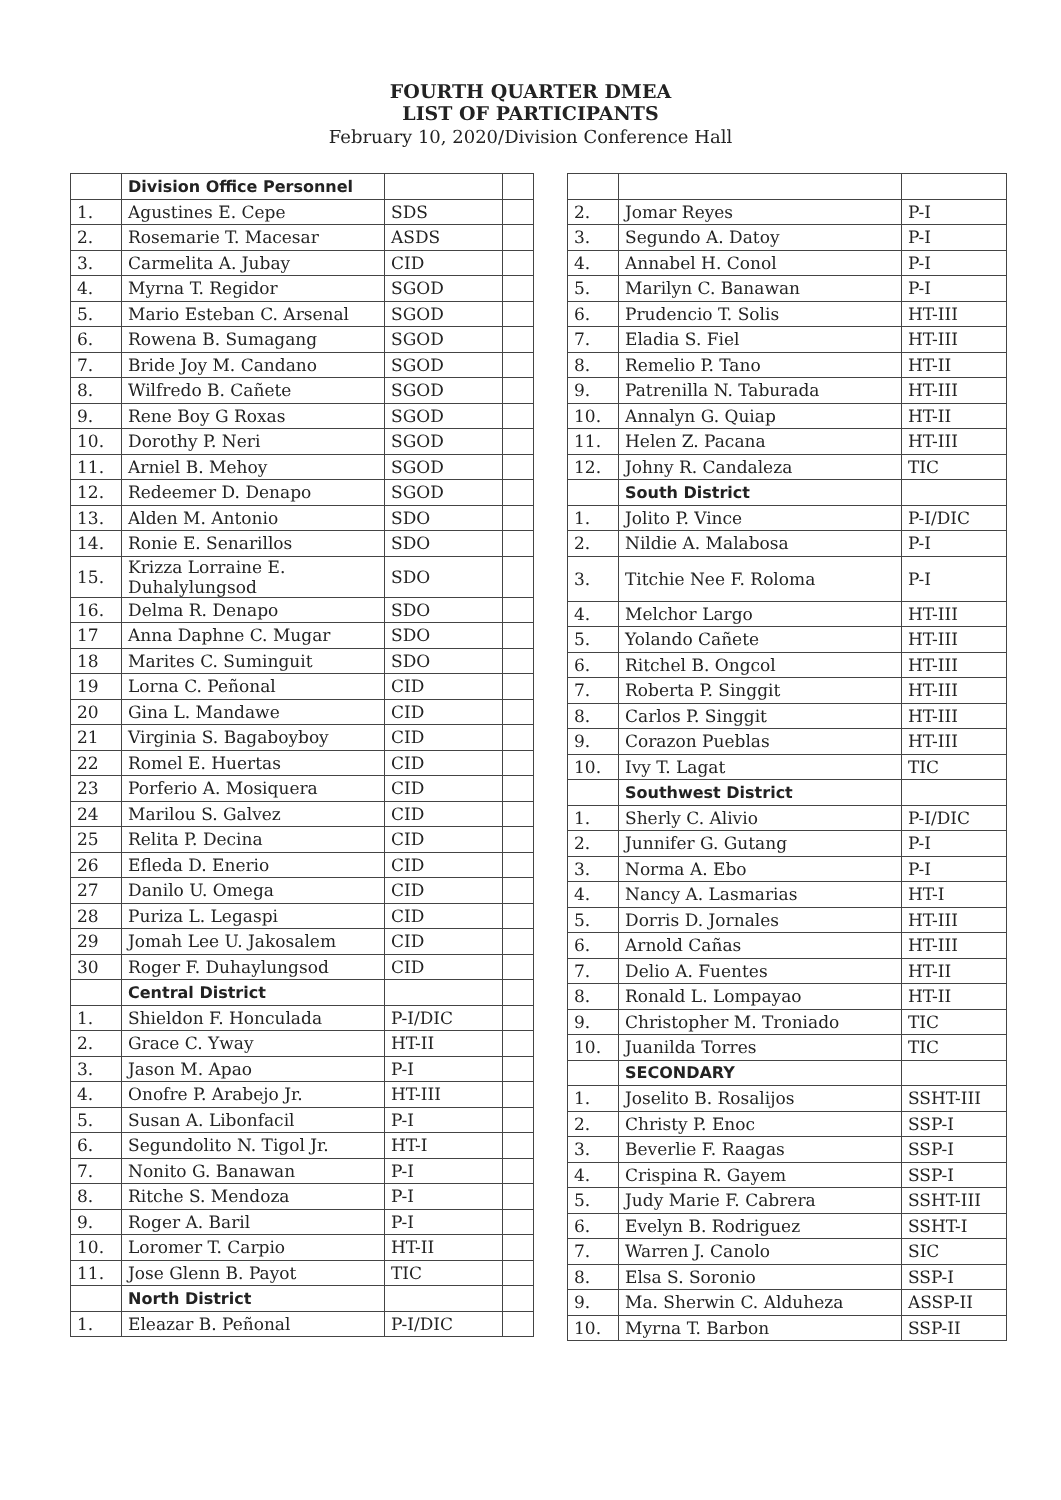FOURTH QUARTER DMEA
LIST OF PARTICIPANTS
February 10, 2020/Division Conference Hall
| | Division Office Personnel | | |
| 1. | Agustines E. Cepe | SDS | |
| 2. | Rosemarie T. Macesar | ASDS | |
| 3. | Carmelita A. Jubay | CID | |
| 4. | Myrna T. Regidor | SGOD | |
| 5. | Mario Esteban C. Arsenal | SGOD | |
| 6. | Rowena B. Sumagang | SGOD | |
| 7. | Bride Joy M. Candano | SGOD | |
| 8. | Wilfredo B. Cañete | SGOD | |
| 9. | Rene Boy G Roxas | SGOD | |
| 10. | Dorothy P. Neri | SGOD | |
| 11. | Arniel B. Mehoy | SGOD | |
| 12. | Redeemer D. Denapo | SGOD | |
| 13. | Alden M. Antonio | SDO | |
| 14. | Ronie E. Senarillos | SDO | |
| 15. | Krizza Lorraine E. Duhalylungsod | SDO | |
| 16. | Delma R. Denapo | SDO | |
| 17 | Anna Daphne C. Mugar | SDO | |
| 18 | Marites C. Suminguit | SDO | |
| 19 | Lorna C. Peñonal | CID | |
| 20 | Gina L. Mandawe | CID | |
| 21 | Virginia S. Bagaboyboy | CID | |
| 22 | Romel E. Huertas | CID | |
| 23 | Porferio A. Mosiquera | CID | |
| 24 | Marilou S. Galvez | CID | |
| 25 | Relita P. Decina | CID | |
| 26 | Efleda D. Enerio | CID | |
| 27 | Danilo U. Omega | CID | |
| 28 | Puriza L. Legaspi | CID | |
| 29 | Jomah Lee U. Jakosalem | CID | |
| 30 | Roger F. Duhaylungsod | CID | |
| | Central District | | |
| 1. | Shieldon F. Honculada | P-I/DIC | |
| 2. | Grace C. Yway | HT-II | |
| 3. | Jason M. Apao | P-I | |
| 4. | Onofre P. Arabejo Jr. | HT-III | |
| 5. | Susan A. Libonfacil | P-I | |
| 6. | Segundolito N. Tigol Jr. | HT-I | |
| 7. | Nonito G. Banawan | P-I | |
| 8. | Ritche S. Mendoza | P-I | |
| 9. | Roger A. Baril | P-I | |
| 10. | Loromer T. Carpio | HT-II | |
| 11. | Jose Glenn B. Payot | TIC | |
| | North District | | |
| 1. | Eleazar B. Peñonal | P-I/DIC | |
| 2. | Jomar Reyes | P-I |
| 3. | Segundo A. Datoy | P-I |
| 4. | Annabel H. Conol | P-I |
| 5. | Marilyn C. Banawan | P-I |
| 6. | Prudencio T. Solis | HT-III |
| 7. | Eladia S. Fiel | HT-III |
| 8. | Remelio P. Tano | HT-II |
| 9. | Patrenilla N. Taburada | HT-III |
| 10. | Annalyn G. Quiap | HT-II |
| 11. | Helen Z. Pacana | HT-III |
| 12. | Johny R. Candaleza | TIC |
| | South District | |
| 1. | Jolito P. Vince | P-I/DIC |
| 2. | Nildie A. Malabosa | P-I |
| 3. | Titchie Nee F. Roloma | P-I |
| 4. | Melchor Largo | HT-III |
| 5. | Yolando Cañete | HT-III |
| 6. | Ritchel B. Ongcol | HT-III |
| 7. | Roberta P. Singgit | HT-III |
| 8. | Carlos P. Singgit | HT-III |
| 9. | Corazon Pueblas | HT-III |
| 10. | Ivy T. Lagat | TIC |
| | Southwest District | |
| 1. | Sherly C. Alivio | P-I/DIC |
| 2. | Junnifer G. Gutang | P-I |
| 3. | Norma A. Ebo | P-I |
| 4. | Nancy A. Lasmarias | HT-I |
| 5. | Dorris D. Jornales | HT-III |
| 6. | Arnold Cañas | HT-III |
| 7. | Delio A. Fuentes | HT-II |
| 8. | Ronald L. Lompayao | HT-II |
| 9. | Christopher M. Troniado | TIC |
| 10. | Juanilda Torres | TIC |
| | SECONDARY | |
| 1. | Joselito B. Rosalijos | SSHT-III |
| 2. | Christy P. Enoc | SSP-I |
| 3. | Beverlie F. Raagas | SSP-I |
| 4. | Crispina R. Gayem | SSP-I |
| 5. | Judy Marie F. Cabrera | SSHT-III |
| 6. | Evelyn B. Rodriguez | SSHT-I |
| 7. | Warren J. Canolo | SIC |
| 8. | Elsa S. Soronio | SSP-I |
| 9. | Ma. Sherwin C. Alduheza | ASSP-II |
| 10. | Myrna T. Barbon | SSP-II |